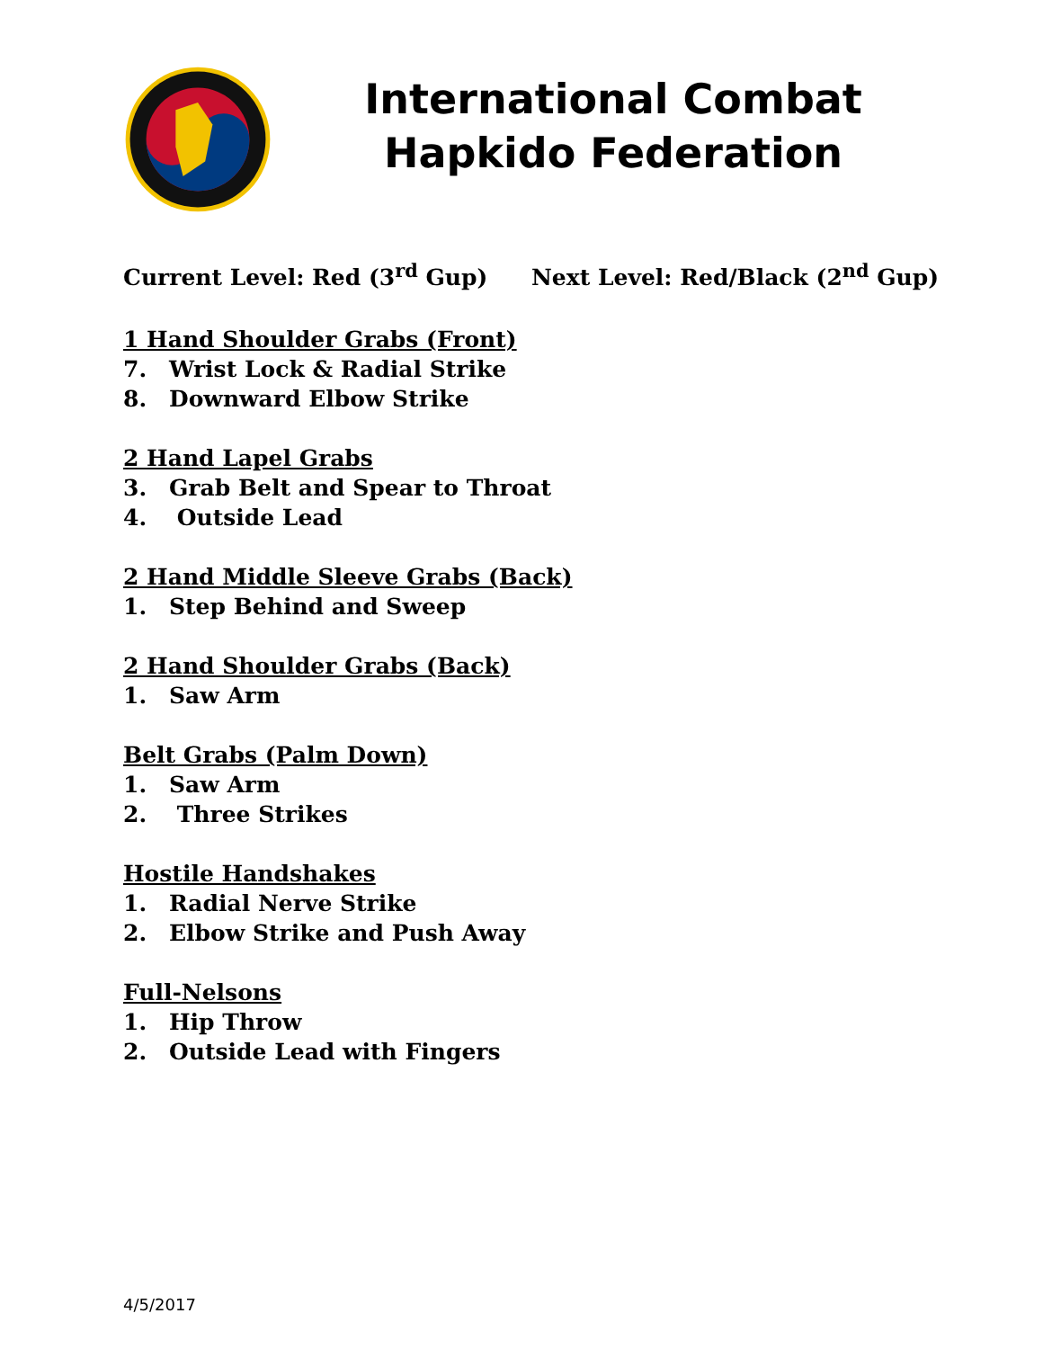International Combat Hapkido Federation
Current Level: Red (3<sup>rd</sup> Gup) Next Level: Red/Black (2<sup>nd</sup> Gup)
1 Hand Shoulder Grabs (Front)
7. Wrist Lock & Radial Strike
8. Downward Elbow Strike
2 Hand Lapel Grabs
3. Grab Belt and Spear to Throat
4. Outside Lead
2 Hand Middle Sleeve Grabs (Back)
1. Step Behind and Sweep
2 Hand Shoulder Grabs (Back)
1. Saw Arm
Belt Grabs (Palm Down)
1. Saw Arm
2. Three Strikes
Hostile Handshakes
1. Radial Nerve Strike
2. Elbow Strike and Push Away
Full-Nelsons
1. Hip Throw
2. Outside Lead with Fingers
4/5/2017